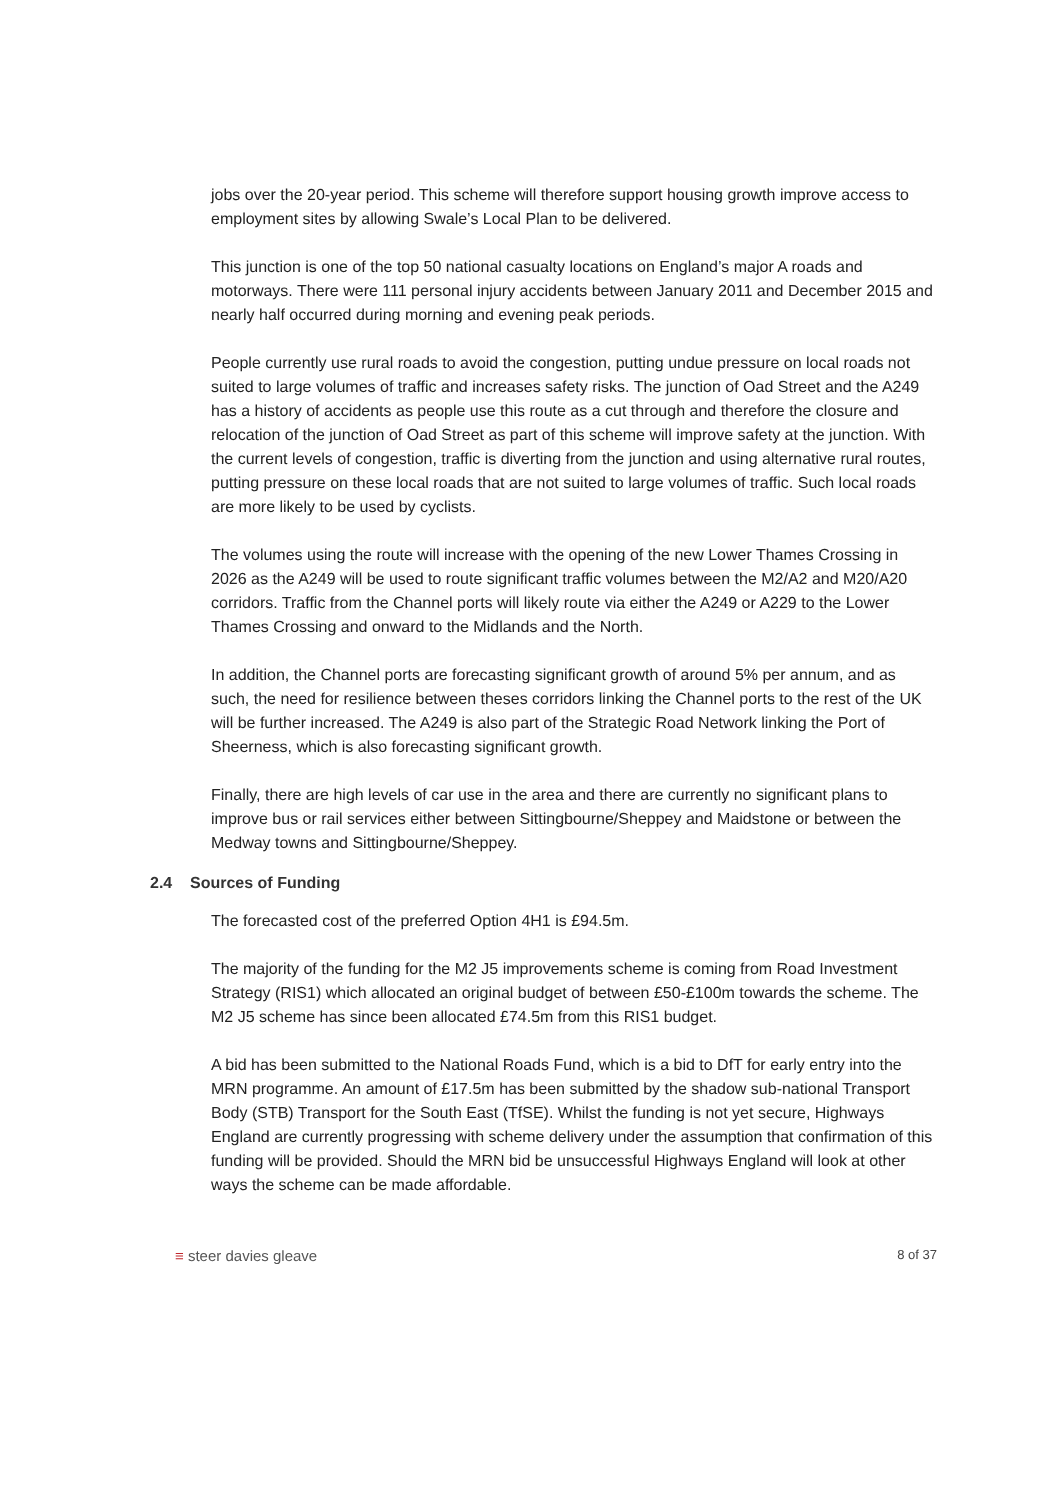jobs over the 20-year period. This scheme will therefore support housing growth improve access to employment sites by allowing Swale’s Local Plan to be delivered.
This junction is one of the top 50 national casualty locations on England’s major A roads and motorways. There were 111 personal injury accidents between January 2011 and December 2015 and nearly half occurred during morning and evening peak periods.
People currently use rural roads to avoid the congestion, putting undue pressure on local roads not suited to large volumes of traffic and increases safety risks. The junction of Oad Street and the A249 has a history of accidents as people use this route as a cut through and therefore the closure and relocation of the junction of Oad Street as part of this scheme will improve safety at the junction. With the current levels of congestion, traffic is diverting from the junction and using alternative rural routes, putting pressure on these local roads that are not suited to large volumes of traffic. Such local roads are more likely to be used by cyclists.
The volumes using the route will increase with the opening of the new Lower Thames Crossing in 2026 as the A249 will be used to route significant traffic volumes between the M2/A2 and M20/A20 corridors. Traffic from the Channel ports will likely route via either the A249 or A229 to the Lower Thames Crossing and onward to the Midlands and the North.
In addition, the Channel ports are forecasting significant growth of around 5% per annum, and as such, the need for resilience between theses corridors linking the Channel ports to the rest of the UK will be further increased. The A249 is also part of the Strategic Road Network linking the Port of Sheerness, which is also forecasting significant growth.
Finally, there are high levels of car use in the area and there are currently no significant plans to improve bus or rail services either between Sittingbourne/Sheppey and Maidstone or between the Medway towns and Sittingbourne/Sheppey.
2.4 Sources of Funding
The forecasted cost of the preferred Option 4H1 is £94.5m.
The majority of the funding for the M2 J5 improvements scheme is coming from Road Investment Strategy (RIS1) which allocated an original budget of between £50-£100m towards the scheme. The M2 J5 scheme has since been allocated £74.5m from this RIS1 budget.
A bid has been submitted to the National Roads Fund, which is a bid to DfT for early entry into the MRN programme. An amount of £17.5m has been submitted by the shadow sub-national Transport Body (STB) Transport for the South East (TfSE). Whilst the funding is not yet secure, Highways England are currently progressing with scheme delivery under the assumption that confirmation of this funding will be provided. Should the MRN bid be unsuccessful Highways England will look at other ways the scheme can be made affordable.
≡ steer davies gleave 8 of 37